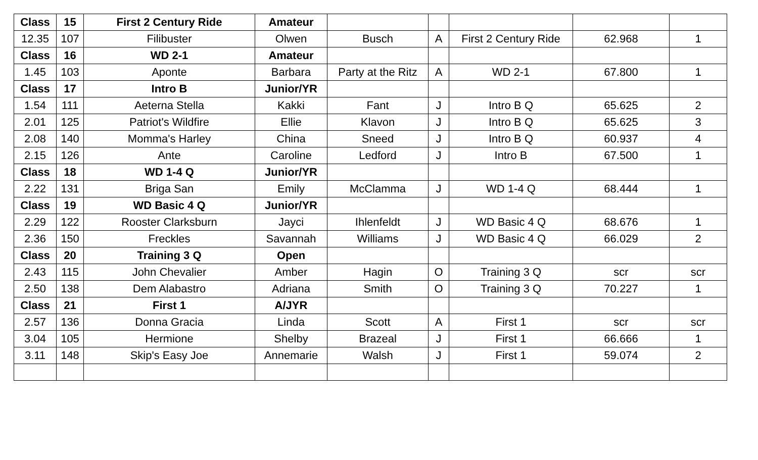| Class | 15 | First 2 Century Ride | Amateur | | | | | |
| 12.35 | 107 | Filibuster | Olwen | Busch | A | First 2 Century Ride | 62.968 | 1 |
| Class | 16 | WD 2-1 | Amateur | | | | | |
| 1.45 | 103 | Aponte | Barbara | Party at the Ritz | A | WD 2-1 | 67.800 | 1 |
| Class | 17 | Intro B | Junior/YR | | | | | |
| 1.54 | 111 | Aeterna Stella | Kakki | Fant | J | Intro B Q | 65.625 | 2 |
| 2.01 | 125 | Patriot's Wildfire | Ellie | Klavon | J | Intro B Q | 65.625 | 3 |
| 2.08 | 140 | Momma's Harley | China | Sneed | J | Intro B Q | 60.937 | 4 |
| 2.15 | 126 | Ante | Caroline | Ledford | J | Intro B | 67.500 | 1 |
| Class | 18 | WD 1-4 Q | Junior/YR | | | | | |
| 2.22 | 131 | Briga San | Emily | McClamma | J | WD 1-4 Q | 68.444 | 1 |
| Class | 19 | WD Basic 4 Q | Junior/YR | | | | | |
| 2.29 | 122 | Rooster Clarksburn | Jayci | Ihlenfeldt | J | WD Basic 4 Q | 68.676 | 1 |
| 2.36 | 150 | Freckles | Savannah | Williams | J | WD Basic 4 Q | 66.029 | 2 |
| Class | 20 | Training 3 Q | Open | | | | | |
| 2.43 | 115 | John Chevalier | Amber | Hagin | O | Training 3 Q | scr | scr |
| 2.50 | 138 | Dem Alabastro | Adriana | Smith | O | Training 3 Q | 70.227 | 1 |
| Class | 21 | First 1 | A/JYR | | | | | |
| 2.57 | 136 | Donna Gracia | Linda | Scott | A | First 1 | scr | scr |
| 3.04 | 105 | Hermione | Shelby | Brazeal | J | First 1 | 66.666 | 1 |
| 3.11 | 148 | Skip's Easy Joe | Annemarie | Walsh | J | First 1 | 59.074 | 2 |